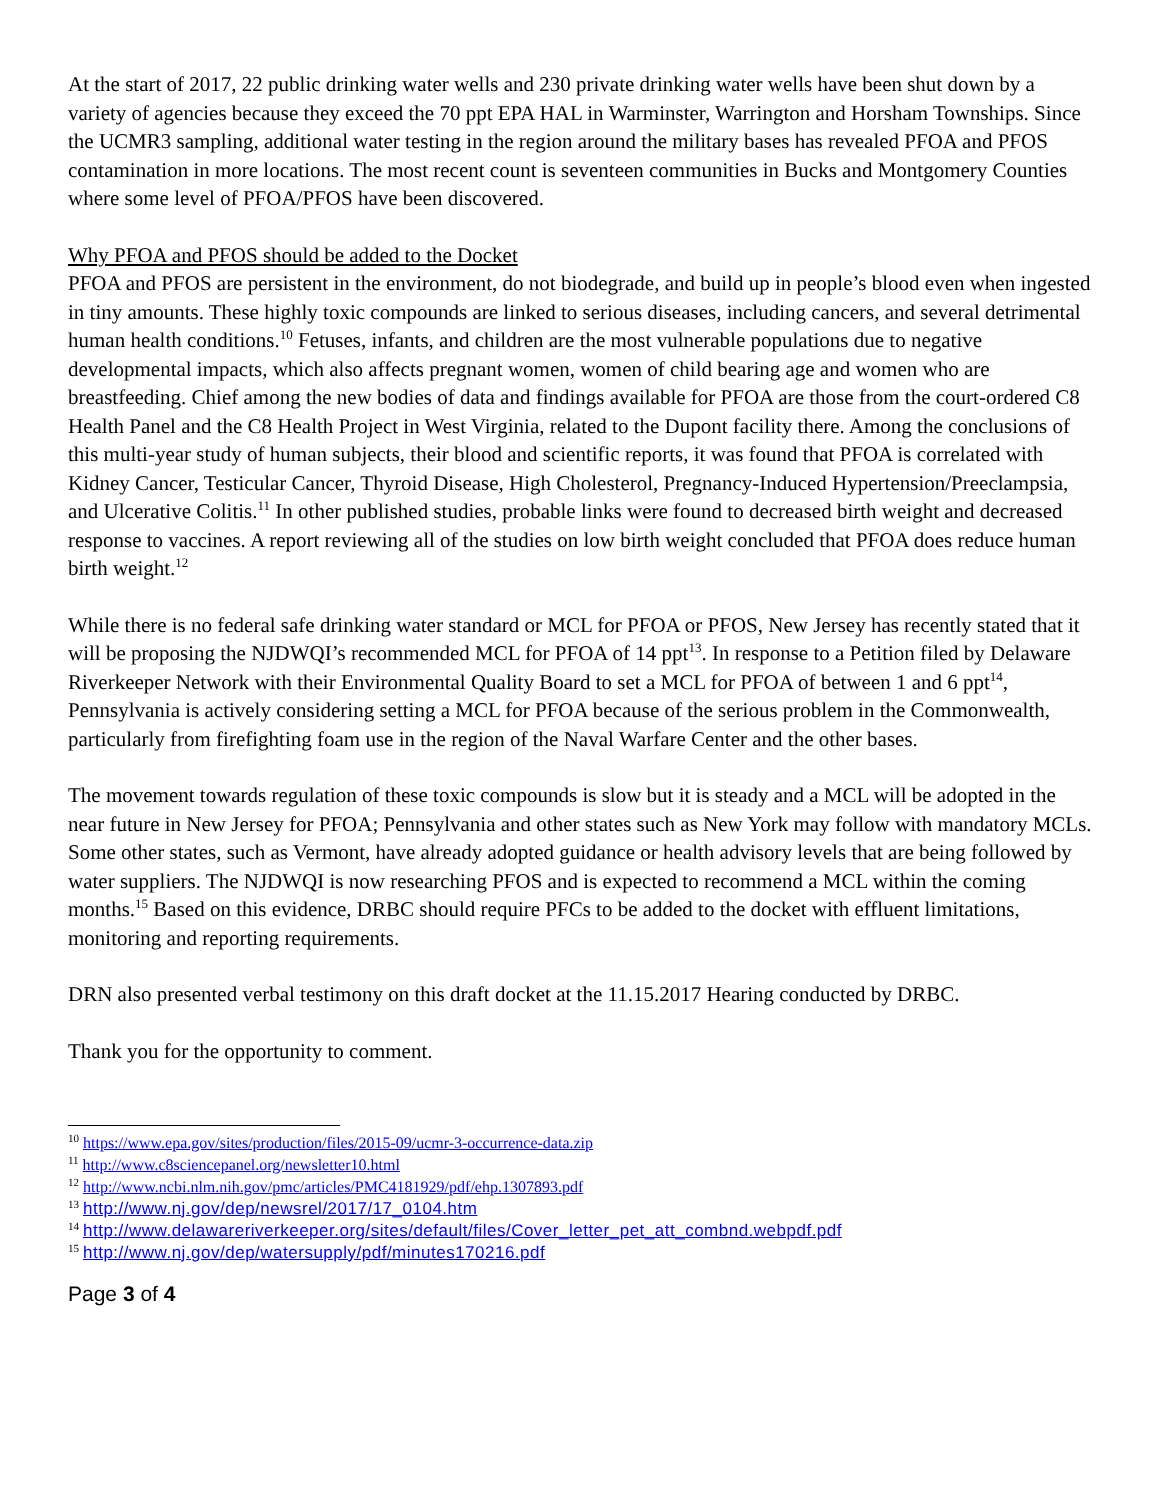At the start of 2017, 22 public drinking water wells and 230 private drinking water wells have been shut down by a variety of agencies because they exceed the 70 ppt EPA HAL in Warminster, Warrington and Horsham Townships. Since the UCMR3 sampling, additional water testing in the region around the military bases has revealed PFOA and PFOS contamination in more locations. The most recent count is seventeen communities in Bucks and Montgomery Counties where some level of PFOA/PFOS have been discovered.
Why PFOA and PFOS should be added to the Docket
PFOA and PFOS are persistent in the environment, do not biodegrade, and build up in people’s blood even when ingested in tiny amounts. These highly toxic compounds are linked to serious diseases, including cancers, and several detrimental human health conditions.<sup>10</sup> Fetuses, infants, and children are the most vulnerable populations due to negative developmental impacts, which also affects pregnant women, women of child bearing age and women who are breastfeeding. Chief among the new bodies of data and findings available for PFOA are those from the court-ordered C8 Health Panel and the C8 Health Project in West Virginia, related to the Dupont facility there. Among the conclusions of this multi-year study of human subjects, their blood and scientific reports, it was found that PFOA is correlated with Kidney Cancer, Testicular Cancer, Thyroid Disease, High Cholesterol, Pregnancy-Induced Hypertension/Preeclampsia, and Ulcerative Colitis.<sup>11</sup> In other published studies, probable links were found to decreased birth weight and decreased response to vaccines. A report reviewing all of the studies on low birth weight concluded that PFOA does reduce human birth weight.<sup>12</sup>
While there is no federal safe drinking water standard or MCL for PFOA or PFOS, New Jersey has recently stated that it will be proposing the NJDWQI’s recommended MCL for PFOA of 14 ppt<sup>13</sup>. In response to a Petition filed by Delaware Riverkeeper Network with their Environmental Quality Board to set a MCL for PFOA of between 1 and 6 ppt<sup>14</sup>, Pennsylvania is actively considering setting a MCL for PFOA because of the serious problem in the Commonwealth, particularly from firefighting foam use in the region of the Naval Warfare Center and the other bases.
The movement towards regulation of these toxic compounds is slow but it is steady and a MCL will be adopted in the near future in New Jersey for PFOA; Pennsylvania and other states such as New York may follow with mandatory MCLs. Some other states, such as Vermont, have already adopted guidance or health advisory levels that are being followed by water suppliers. The NJDWQI is now researching PFOS and is expected to recommend a MCL within the coming months.<sup>15</sup> Based on this evidence, DRBC should require PFCs to be added to the docket with effluent limitations, monitoring and reporting requirements.
DRN also presented verbal testimony on this draft docket at the 11.15.2017 Hearing conducted by DRBC.
Thank you for the opportunity to comment.
<sup>10</sup> https://www.epa.gov/sites/production/files/2015-09/ucmr-3-occurrence-data.zip
<sup>11</sup> http://www.c8sciencepanel.org/newsletter10.html
<sup>12</sup> http://www.ncbi.nlm.nih.gov/pmc/articles/PMC4181929/pdf/ehp.1307893.pdf
<sup>13</sup> http://www.nj.gov/dep/newsrel/2017/17_0104.htm
<sup>14</sup> http://www.delawareriverkeeper.org/sites/default/files/Cover_letter_pet_att_combnd.webpdf.pdf
<sup>15</sup> http://www.nj.gov/dep/watersupply/pdf/minutes170216.pdf
Page 3 of 4